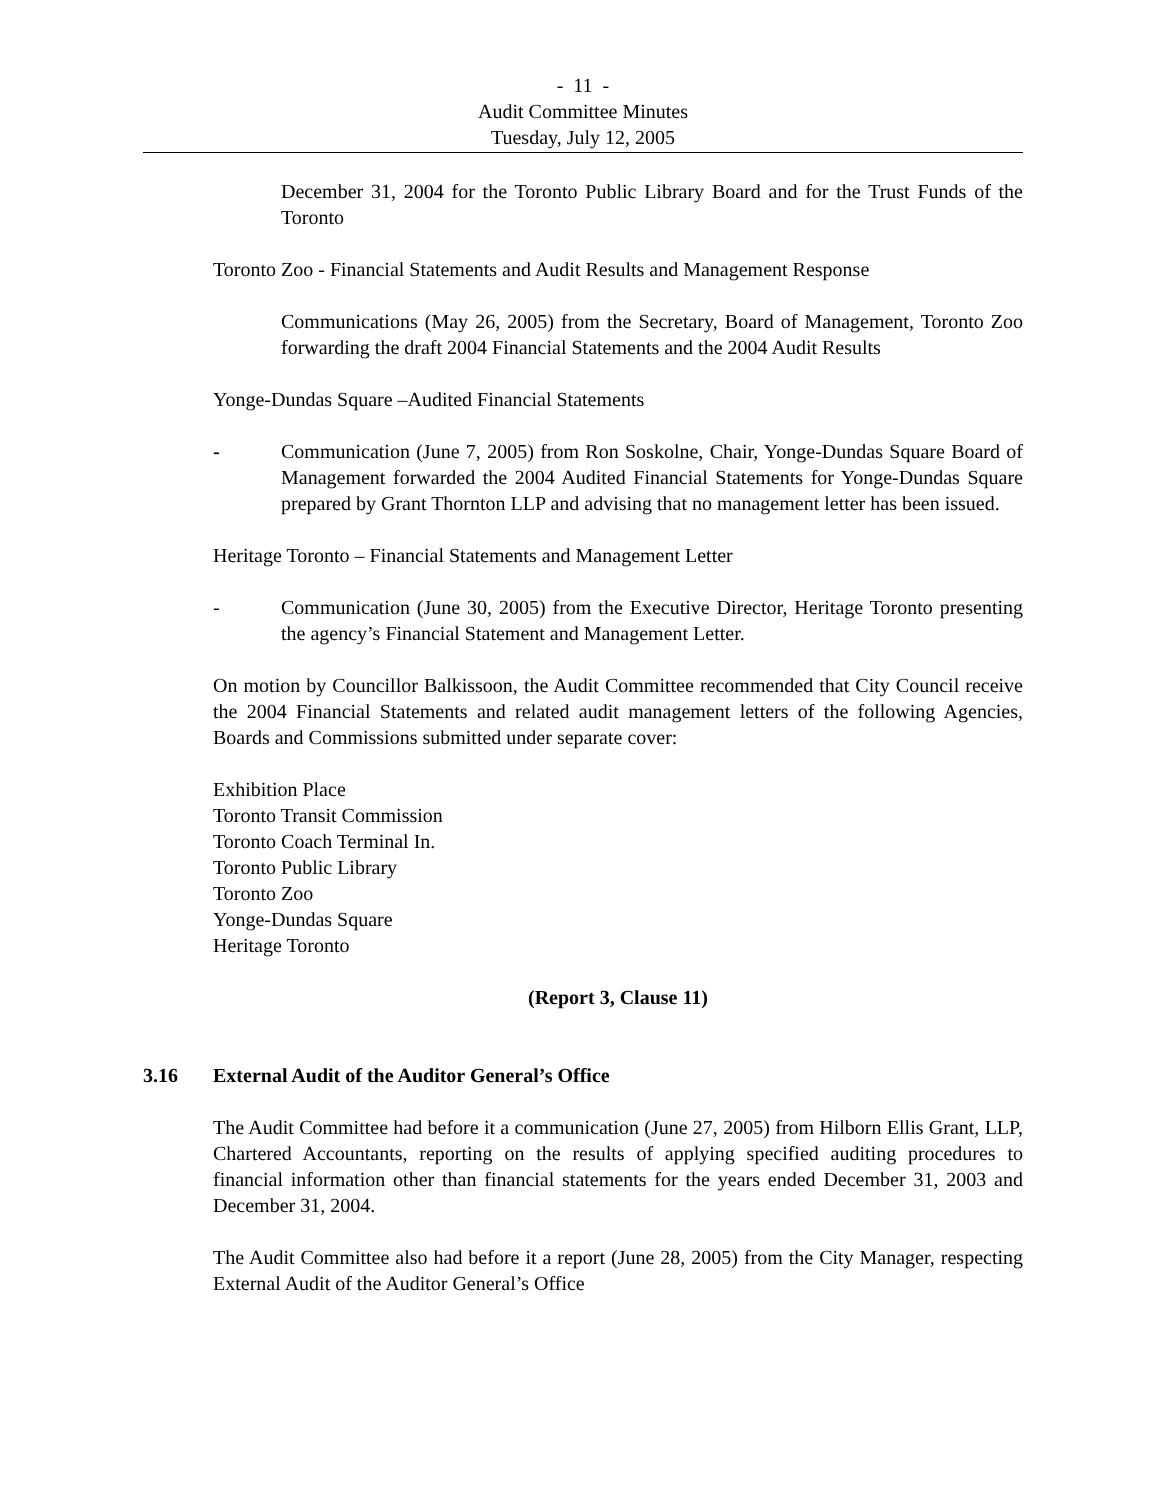- 11 -
Audit Committee Minutes
Tuesday, July 12, 2005
December 31, 2004 for the Toronto Public Library Board and for the Trust Funds of the Toronto
Toronto Zoo - Financial Statements and Audit Results and Management Response
Communications (May 26, 2005) from the Secretary, Board of Management, Toronto Zoo forwarding the draft 2004 Financial Statements and the 2004 Audit Results
Yonge-Dundas Square –Audited Financial Statements
- Communication (June 7, 2005) from Ron Soskolne, Chair, Yonge-Dundas Square Board of Management forwarded the 2004 Audited Financial Statements for Yonge-Dundas Square prepared by Grant Thornton LLP and advising that no management letter has been issued.
Heritage Toronto – Financial Statements and Management Letter
- Communication (June 30, 2005) from the Executive Director, Heritage Toronto presenting the agency’s Financial Statement and Management Letter.
On motion by Councillor Balkissoon, the Audit Committee recommended that City Council receive the 2004 Financial Statements and related audit management letters of the following Agencies, Boards and Commissions submitted under separate cover:
Exhibition Place
Toronto Transit Commission
Toronto Coach Terminal In.
Toronto Public Library
Toronto Zoo
Yonge-Dundas Square
Heritage Toronto
(Report 3, Clause 11)
3.16 External Audit of the Auditor General’s Office
The Audit Committee had before it a communication (June 27, 2005) from Hilborn Ellis Grant, LLP, Chartered Accountants, reporting on the results of applying specified auditing procedures to financial information other than financial statements for the years ended December 31, 2003 and December 31, 2004.
The Audit Committee also had before it a report (June 28, 2005) from the City Manager, respecting External Audit of the Auditor General’s Office